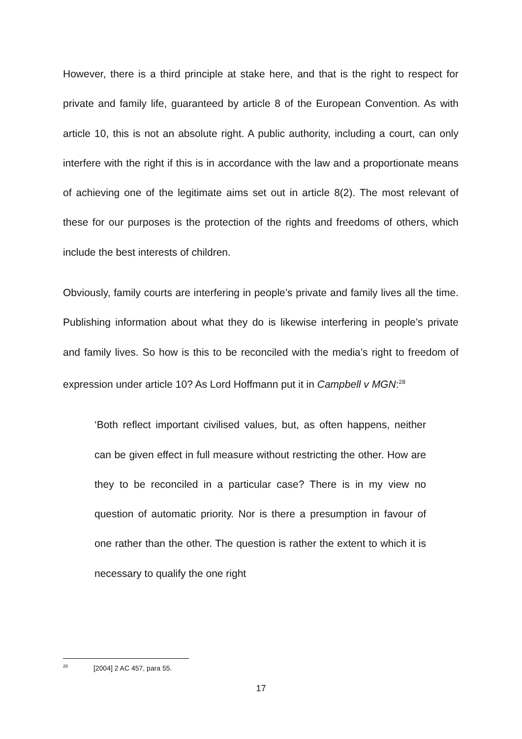However, there is a third principle at stake here, and that is the right to respect for private and family life, guaranteed by article 8 of the European Convention. As with article 10, this is not an absolute right. A public authority, including a court, can only interfere with the right if this is in accordance with the law and a proportionate means of achieving one of the legitimate aims set out in article 8(2). The most relevant of these for our purposes is the protection of the rights and freedoms of others, which include the best interests of children.
Obviously, family courts are interfering in people’s private and family lives all the time. Publishing information about what they do is likewise interfering in people’s private and family lives. So how is this to be reconciled with the media’s right to freedom of expression under article 10? As Lord Hoffmann put it in Campbell v MGN:<sup>28</sup>
‘Both reflect important civilised values, but, as often happens, neither can be given effect in full measure without restricting the other. How are they to be reconciled in a particular case? There is in my view no question of automatic priority. Nor is there a presumption in favour of one rather than the other. The question is rather the extent to which it is necessary to qualify the one right
<sup>28</sup> [2004] 2 AC 457, para 55.
17